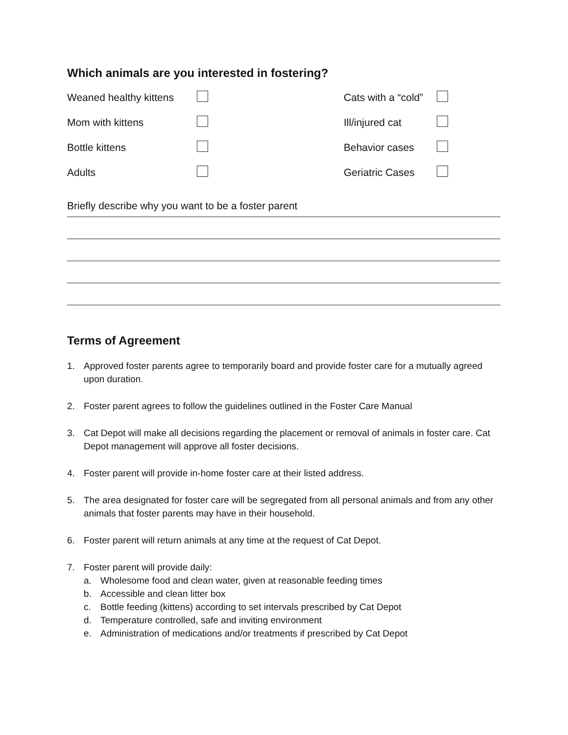Which animals are you interested in fostering?
Weaned healthy kittens
Cats with a “cold”
Mom with kittens
Ill/injured cat
Bottle kittens
Behavior cases
Adults
Geriatric Cases
Briefly describe why you want to be a foster parent
Terms of Agreement
1. Approved foster parents agree to temporarily board and provide foster care for a mutually agreed upon duration.
2. Foster parent agrees to follow the guidelines outlined in the Foster Care Manual
3. Cat Depot will make all decisions regarding the placement or removal of animals in foster care. Cat Depot management will approve all foster decisions.
4. Foster parent will provide in-home foster care at their listed address.
5. The area designated for foster care will be segregated from all personal animals and from any other animals that foster parents may have in their household.
6. Foster parent will return animals at any time at the request of Cat Depot.
7. Foster parent will provide daily:
a. Wholesome food and clean water, given at reasonable feeding times
b. Accessible and clean litter box
c. Bottle feeding (kittens) according to set intervals prescribed by Cat Depot
d. Temperature controlled, safe and inviting environment
e. Administration of medications and/or treatments if prescribed by Cat Depot